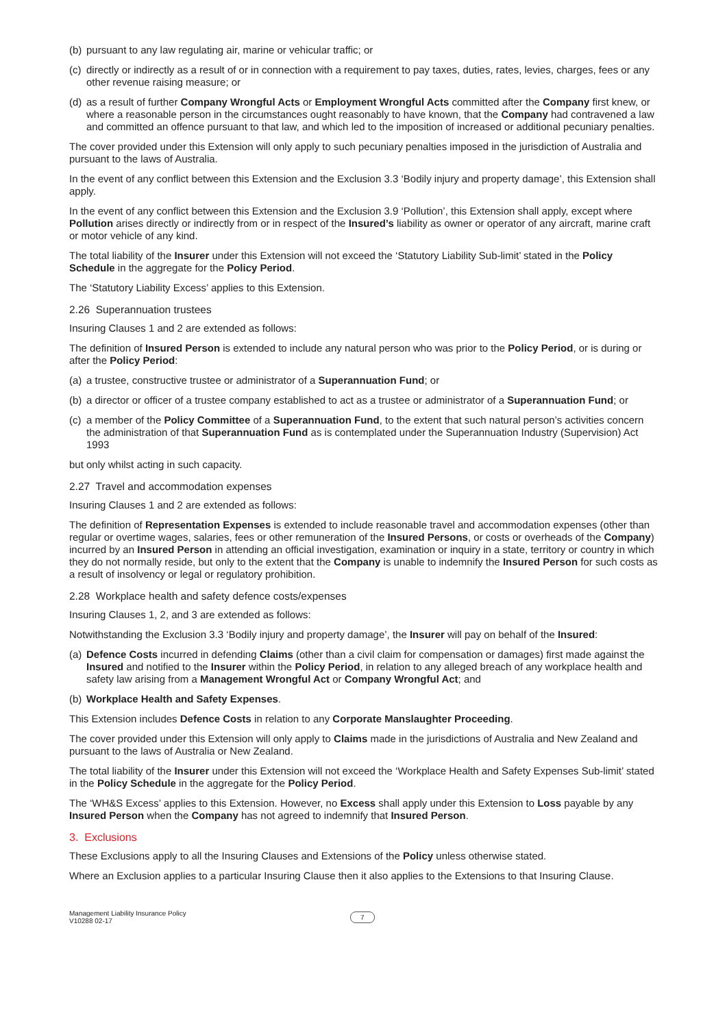(b) pursuant to any law regulating air, marine or vehicular traffic; or
(c) directly or indirectly as a result of or in connection with a requirement to pay taxes, duties, rates, levies, charges, fees or any other revenue raising measure; or
(d) as a result of further Company Wrongful Acts or Employment Wrongful Acts committed after the Company first knew, or where a reasonable person in the circumstances ought reasonably to have known, that the Company had contravened a law and committed an offence pursuant to that law, and which led to the imposition of increased or additional pecuniary penalties.
The cover provided under this Extension will only apply to such pecuniary penalties imposed in the jurisdiction of Australia and pursuant to the laws of Australia.
In the event of any conflict between this Extension and the Exclusion 3.3 ‘Bodily injury and property damage’, this Extension shall apply.
In the event of any conflict between this Extension and the Exclusion 3.9 ‘Pollution’, this Extension shall apply, except where Pollution arises directly or indirectly from or in respect of the Insured’s liability as owner or operator of any aircraft, marine craft or motor vehicle of any kind.
The total liability of the Insurer under this Extension will not exceed the ‘Statutory Liability Sub-limit’ stated in the Policy Schedule in the aggregate for the Policy Period.
The ‘Statutory Liability Excess’ applies to this Extension.
2.26 Superannuation trustees
Insuring Clauses 1 and 2 are extended as follows:
The definition of Insured Person is extended to include any natural person who was prior to the Policy Period, or is during or after the Policy Period:
(a) a trustee, constructive trustee or administrator of a Superannuation Fund; or
(b) a director or officer of a trustee company established to act as a trustee or administrator of a Superannuation Fund; or
(c) a member of the Policy Committee of a Superannuation Fund, to the extent that such natural person’s activities concern the administration of that Superannuation Fund as is contemplated under the Superannuation Industry (Supervision) Act 1993
but only whilst acting in such capacity.
2.27 Travel and accommodation expenses
Insuring Clauses 1 and 2 are extended as follows:
The definition of Representation Expenses is extended to include reasonable travel and accommodation expenses (other than regular or overtime wages, salaries, fees or other remuneration of the Insured Persons, or costs or overheads of the Company) incurred by an Insured Person in attending an official investigation, examination or inquiry in a state, territory or country in which they do not normally reside, but only to the extent that the Company is unable to indemnify the Insured Person for such costs as a result of insolvency or legal or regulatory prohibition.
2.28 Workplace health and safety defence costs/expenses
Insuring Clauses 1, 2, and 3 are extended as follows:
Notwithstanding the Exclusion 3.3 ‘Bodily injury and property damage’, the Insurer will pay on behalf of the Insured:
(a) Defence Costs incurred in defending Claims (other than a civil claim for compensation or damages) first made against the Insured and notified to the Insurer within the Policy Period, in relation to any alleged breach of any workplace health and safety law arising from a Management Wrongful Act or Company Wrongful Act; and
(b) Workplace Health and Safety Expenses.
This Extension includes Defence Costs in relation to any Corporate Manslaughter Proceeding.
The cover provided under this Extension will only apply to Claims made in the jurisdictions of Australia and New Zealand and pursuant to the laws of Australia or New Zealand.
The total liability of the Insurer under this Extension will not exceed the ‘Workplace Health and Safety Expenses Sub-limit’ stated in the Policy Schedule in the aggregate for the Policy Period.
The ‘WH&S Excess’ applies to this Extension. However, no Excess shall apply under this Extension to Loss payable by any Insured Person when the Company has not agreed to indemnify that Insured Person.
3. Exclusions
These Exclusions apply to all the Insuring Clauses and Extensions of the Policy unless otherwise stated.
Where an Exclusion applies to a particular Insuring Clause then it also applies to the Extensions to that Insuring Clause.
Management Liability Insurance Policy
V10288 02-17
7